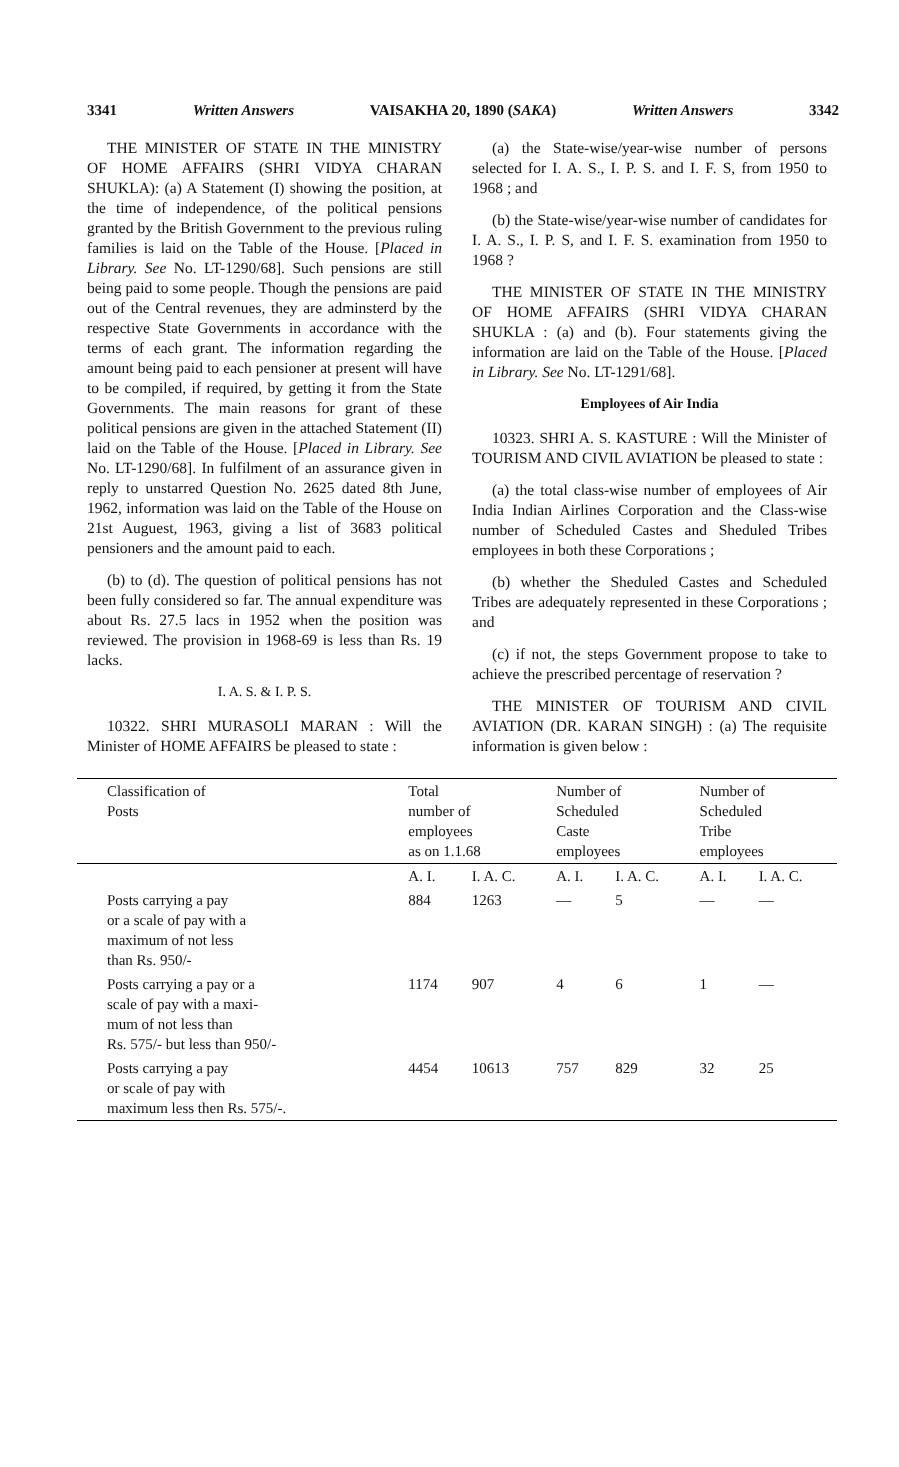3341 Written Answers VAISAKHA 20, 1890 (SAKA) Written Answers 3342
THE MINISTER OF STATE IN THE MINISTRY OF HOME AFFAIRS (SHRI VIDYA CHARAN SHUKLA): (a) A Statement (I) showing the position, at the time of independence, of the political pensions granted by the British Government to the previous ruling families is laid on the Table of the House. [Placed in Library. See No. LT-1290/68]. Such pensions are still being paid to some people. Though the pensions are paid out of the Central revenues, they are adminsterd by the respective State Governments in accordance with the terms of each grant. The information regarding the amount being paid to each pensioner at present will have to be compiled, if required, by getting it from the State Governments. The main reasons for grant of these political pensions are given in the attached Statement (II) laid on the Table of the House. [Placed in Library. See No. LT-1290/68]. In fulfilment of an assurance given in reply to unstarred Question No. 2625 dated 8th June, 1962, information was laid on the Table of the House on 21st Auguest, 1963, giving a list of 3683 political pensioners and the amount paid to each.
(b) to (d). The question of political pensions has not been fully considered so far. The annual expenditure was about Rs. 27.5 lacs in 1952 when the position was reviewed. The provision in 1968-69 is less than Rs. 19 lacks.
I. A. S. & I. P. S.
10322. SHRI MURASOLI MARAN : Will the Minister of HOME AFFAIRS be pleased to state :
(a) the State-wise/year-wise number of persons selected for I. A. S., I. P. S. and I. F. S, from 1950 to 1968 ; and
(b) the State-wise/year-wise number of candidates for I. A. S., I. P. S, and I. F. S. examination from 1950 to 1968 ?
THE MINISTER OF STATE IN THE MINISTRY OF HOME AFFAIRS (SHRI VIDYA CHARAN SHUKLA : (a) and (b). Four statements giving the information are laid on the Table of the House. [Placed in Library. See No. LT-1291/68].
Employees of Air India
10323. SHRI A. S. KASTURE : Will the Minister of TOURISM AND CIVIL AVIATION be pleased to state :
(a) the total class-wise number of employees of Air India Indian Airlines Corporation and the Class-wise number of Scheduled Castes and Sheduled Tribes employees in both these Corporations ;
(b) whether the Sheduled Castes and Scheduled Tribes are adequately represented in these Corporations ; and
(c) if not, the steps Government propose to take to achieve the prescribed percentage of reservation ?
THE MINISTER OF TOURISM AND CIVIL AVIATION (DR. KARAN SINGH) : (a) The requisite information is given below :
| Classification of Posts | Total number of employees as on 1.1.68 | | Number of Scheduled Caste employees | | Number of Scheduled Tribe employees | |
| --- | --- | --- | --- | --- | --- | --- |
| | A. I. | I. A. C. | A. I. | I. A. C. | A. I. | I. A. C. |
| Posts carrying a pay or a scale of pay with a maximum of not less than Rs. 950/- | 884 | 1263 | — | 5 | — | — |
| Posts carrying a pay or a scale of pay with a maxi- mum of not less than Rs. 575/- but less than 950/- | 1174 | 907 | 4 | 6 | 1 | — |
| Posts carrying a pay or scale of pay with maximum less then Rs. 575/-. | 4454 | 10613 | 757 | 829 | 32 | 25 |